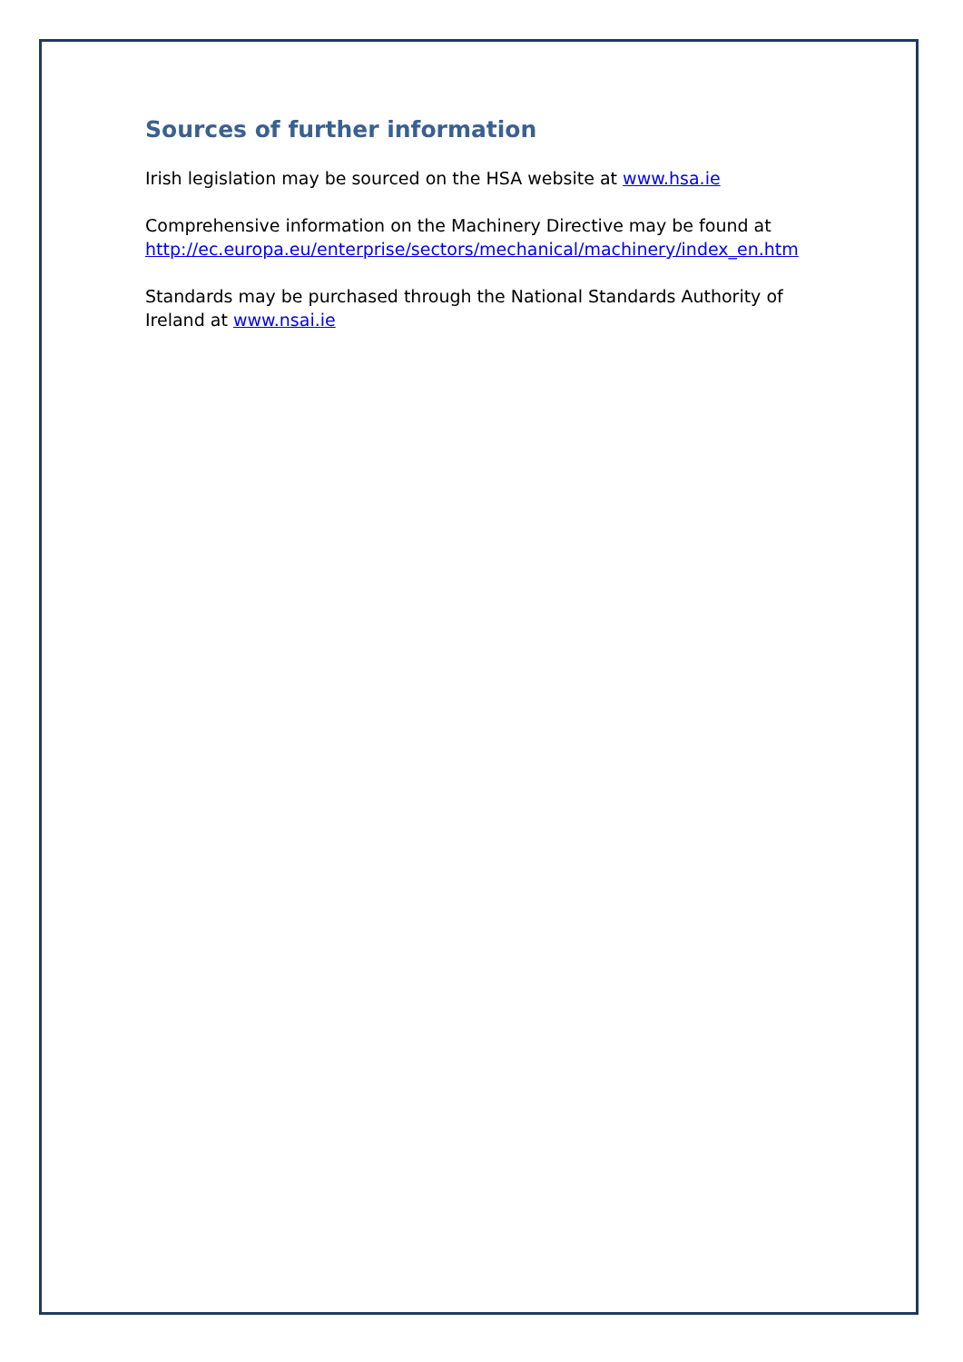Sources of further information
Irish legislation may be sourced on the HSA website at www.hsa.ie
Comprehensive information on the Machinery Directive may be found at
http://ec.europa.eu/enterprise/sectors/mechanical/machinery/index_en.htm
Standards may be purchased through the National Standards Authority of Ireland at www.nsai.ie